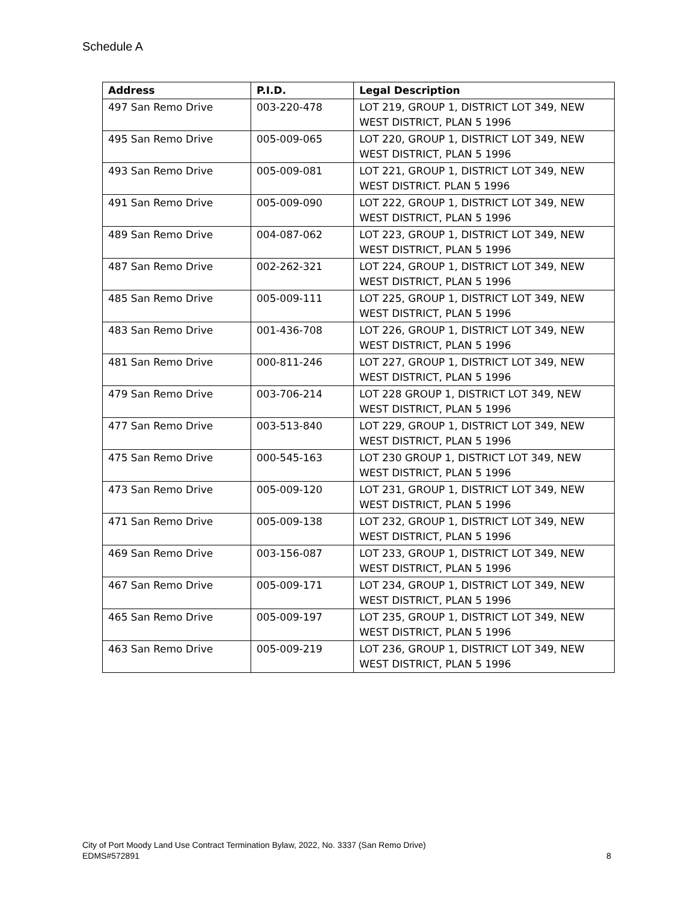Schedule A
| Address | P.I.D. | Legal Description |
| --- | --- | --- |
| 497 San Remo Drive | 003-220-478 | LOT 219, GROUP 1, DISTRICT LOT 349, NEW WEST DISTRICT, PLAN 5 1996 |
| 495 San Remo Drive | 005-009-065 | LOT 220, GROUP 1, DISTRICT LOT 349, NEW WEST DISTRICT, PLAN 5 1996 |
| 493 San Remo Drive | 005-009-081 | LOT 221, GROUP 1, DISTRICT LOT 349, NEW WEST DISTRICT. PLAN 5 1996 |
| 491 San Remo Drive | 005-009-090 | LOT 222, GROUP 1, DISTRICT LOT 349, NEW WEST DISTRICT, PLAN 5 1996 |
| 489 San Remo Drive | 004-087-062 | LOT 223, GROUP 1, DISTRICT LOT 349, NEW WEST DISTRICT, PLAN 5 1996 |
| 487 San Remo Drive | 002-262-321 | LOT 224, GROUP 1, DISTRICT LOT 349, NEW WEST DISTRICT, PLAN 5 1996 |
| 485 San Remo Drive | 005-009-111 | LOT 225, GROUP 1, DISTRICT LOT 349, NEW WEST DISTRICT, PLAN 5 1996 |
| 483 San Remo Drive | 001-436-708 | LOT 226, GROUP 1, DISTRICT LOT 349, NEW WEST DISTRICT, PLAN 5 1996 |
| 481 San Remo Drive | 000-811-246 | LOT 227, GROUP 1, DISTRICT LOT 349, NEW WEST DISTRICT, PLAN 5 1996 |
| 479 San Remo Drive | 003-706-214 | LOT 228 GROUP 1, DISTRICT LOT 349, NEW WEST DISTRICT, PLAN 5 1996 |
| 477 San Remo Drive | 003-513-840 | LOT 229, GROUP 1, DISTRICT LOT 349, NEW WEST DISTRICT, PLAN 5 1996 |
| 475 San Remo Drive | 000-545-163 | LOT 230 GROUP 1, DISTRICT LOT 349, NEW WEST DISTRICT, PLAN 5 1996 |
| 473 San Remo Drive | 005-009-120 | LOT 231, GROUP 1, DISTRICT LOT 349, NEW WEST DISTRICT, PLAN 5 1996 |
| 471 San Remo Drive | 005-009-138 | LOT 232, GROUP 1, DISTRICT LOT 349, NEW WEST DISTRICT, PLAN 5 1996 |
| 469 San Remo Drive | 003-156-087 | LOT 233, GROUP 1, DISTRICT LOT 349, NEW WEST DISTRICT, PLAN 5 1996 |
| 467 San Remo Drive | 005-009-171 | LOT 234, GROUP 1, DISTRICT LOT 349, NEW WEST DISTRICT, PLAN 5 1996 |
| 465 San Remo Drive | 005-009-197 | LOT 235, GROUP 1, DISTRICT LOT 349, NEW WEST DISTRICT, PLAN 5 1996 |
| 463 San Remo Drive | 005-009-219 | LOT 236, GROUP 1, DISTRICT LOT 349, NEW WEST DISTRICT, PLAN 5 1996 |
City of Port Moody Land Use Contract Termination Bylaw, 2022, No. 3337 (San Remo Drive)
EDMS#572891
8